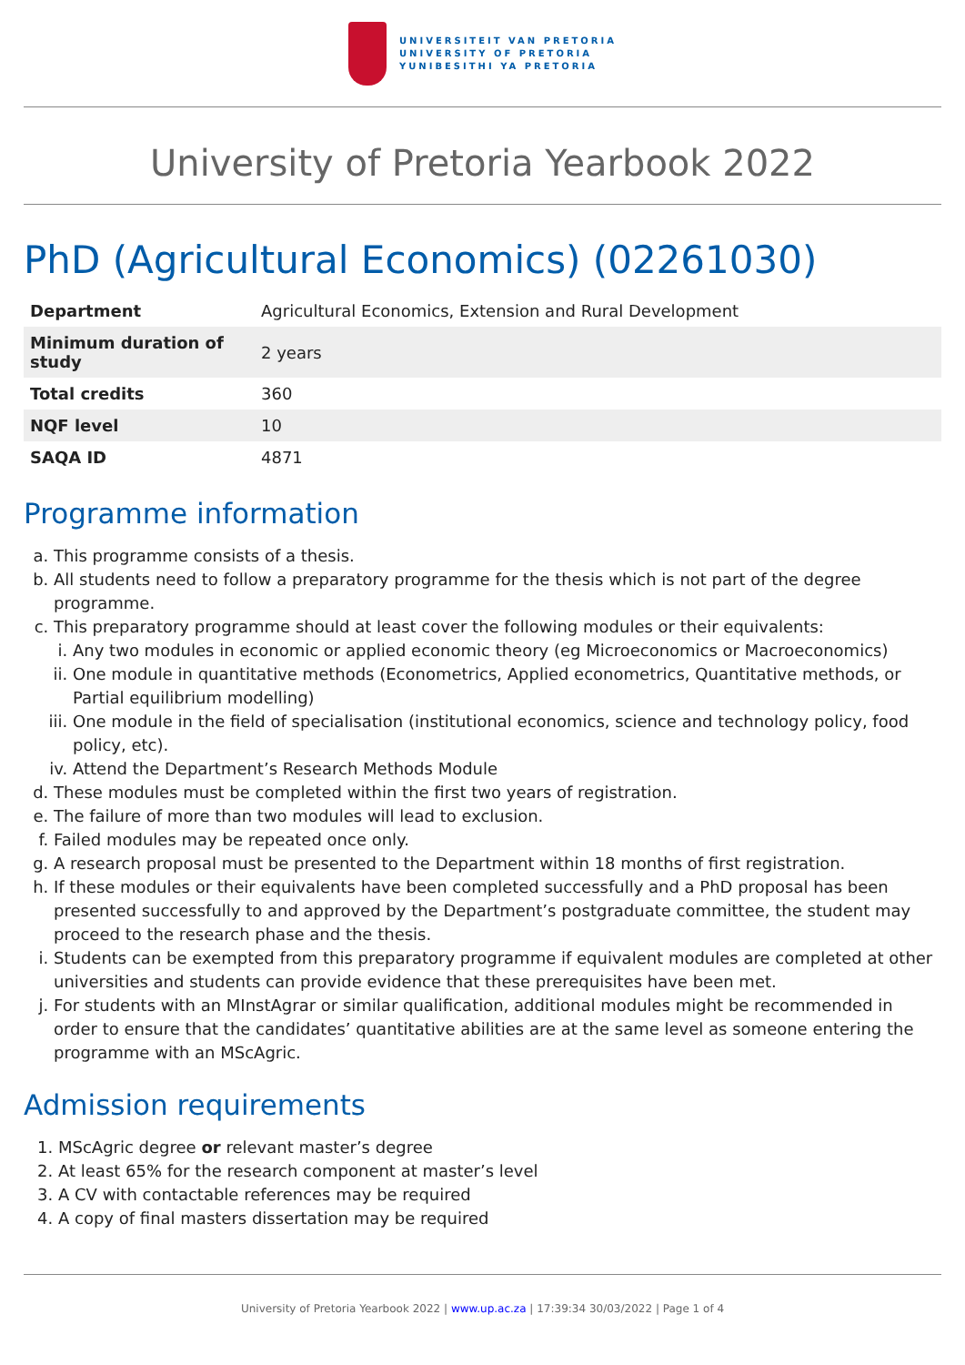UNIVERSITEIT VAN PRETORIA
UNIVERSITY OF PRETORIA
YUNIBESITHI YA PRETORIA
University of Pretoria Yearbook 2022
PhD (Agricultural Economics) (02261030)
| Department | Agricultural Economics, Extension and Rural Development |
| Minimum duration of study | 2 years |
| Total credits | 360 |
| NQF level | 10 |
| SAQA ID | 4871 |
Programme information
a. This programme consists of a thesis.
b. All students need to follow a preparatory programme for the thesis which is not part of the degree programme.
c. This preparatory programme should at least cover the following modules or their equivalents:
i. Any two modules in economic or applied economic theory (eg Microeconomics or Macroeconomics)
ii. One module in quantitative methods (Econometrics, Applied econometrics, Quantitative methods, or Partial equilibrium modelling)
iii. One module in the field of specialisation (institutional economics, science and technology policy, food policy, etc).
iv. Attend the Department’s Research Methods Module
d. These modules must be completed within the first two years of registration.
e. The failure of more than two modules will lead to exclusion.
f. Failed modules may be repeated once only.
g. A research proposal must be presented to the Department within 18 months of first registration.
h. If these modules or their equivalents have been completed successfully and a PhD proposal has been presented successfully to and approved by the Department’s postgraduate committee, the student may proceed to the research phase and the thesis.
i. Students can be exempted from this preparatory programme if equivalent modules are completed at other universities and students can provide evidence that these prerequisites have been met.
j. For students with an MInstAgrar or similar qualification, additional modules might be recommended in order to ensure that the candidates’ quantitative abilities are at the same level as someone entering the programme with an MScAgric.
Admission requirements
1. MScAgric degree or relevant master’s degree
2. At least 65% for the research component at master’s level
3. A CV with contactable references may be required
4. A copy of final masters dissertation may be required
University of Pretoria Yearbook 2022 | www.up.ac.za | 17:39:34 30/03/2022 | Page 1 of 4